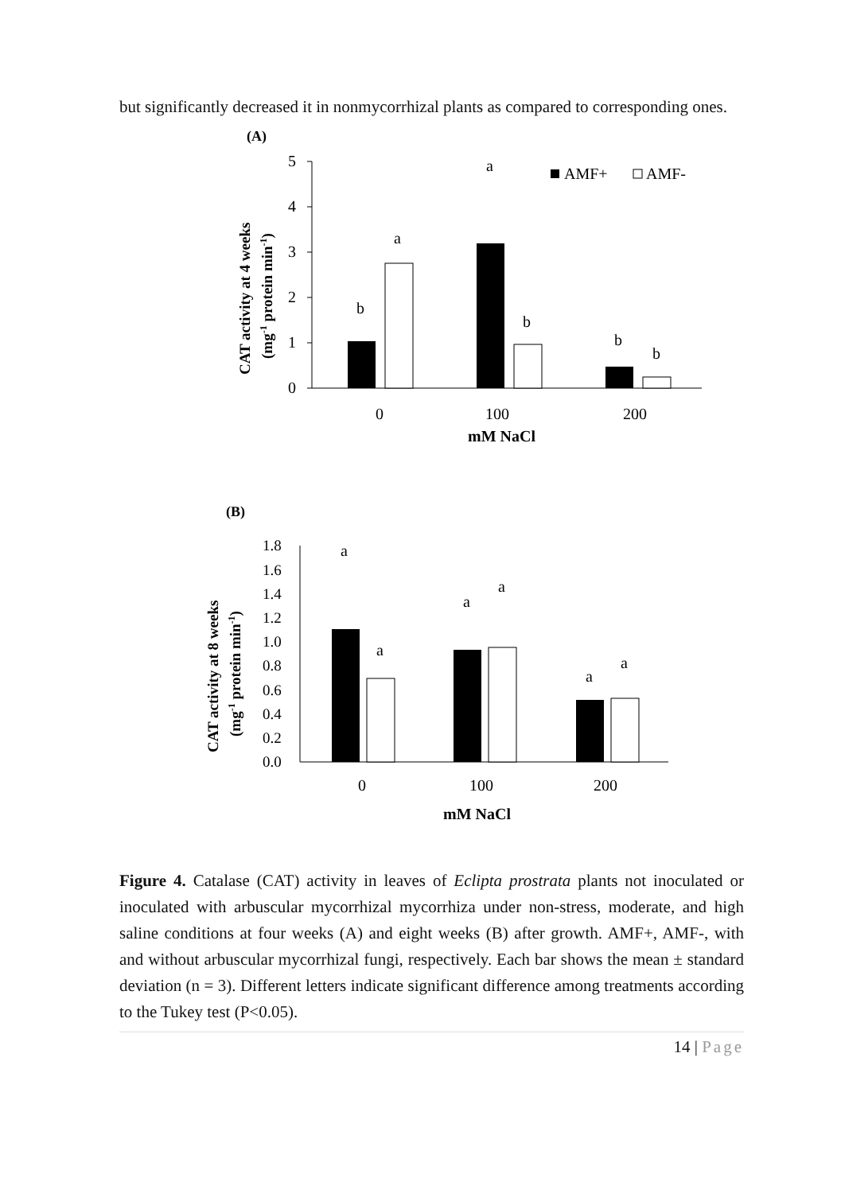but significantly decreased it in nonmycorrhizal plants as compared to corresponding ones.
(A)
CAT activity at 4 weeks
(mg-1 protein min-1)
5
4
3
2
1
0
b
a
a
b
b
b
0
100
200
mM NaCl
AMF+
AMF-
(B)
CAT activity at 8 weeks
(mg-1 protein min-1)
1.8
1.6
1.4
1.2
1.0
0.8
0.6
0.4
0.2
0.0
a
a
a
a
a
a
0
100
200
mM NaCl
Figure 4. Catalase (CAT) activity in leaves of Eclipta prostrata plants not inoculated or inoculated with arbuscular mycorrhizal mycorrhiza under non-stress, moderate, and high saline conditions at four weeks (A) and eight weeks (B) after growth. AMF+, AMF-, with and without arbuscular mycorrhizal fungi, respectively. Each bar shows the mean ± standard deviation (n = 3). Different letters indicate significant difference among treatments according to the Tukey test (P<0.05).
14 | Page